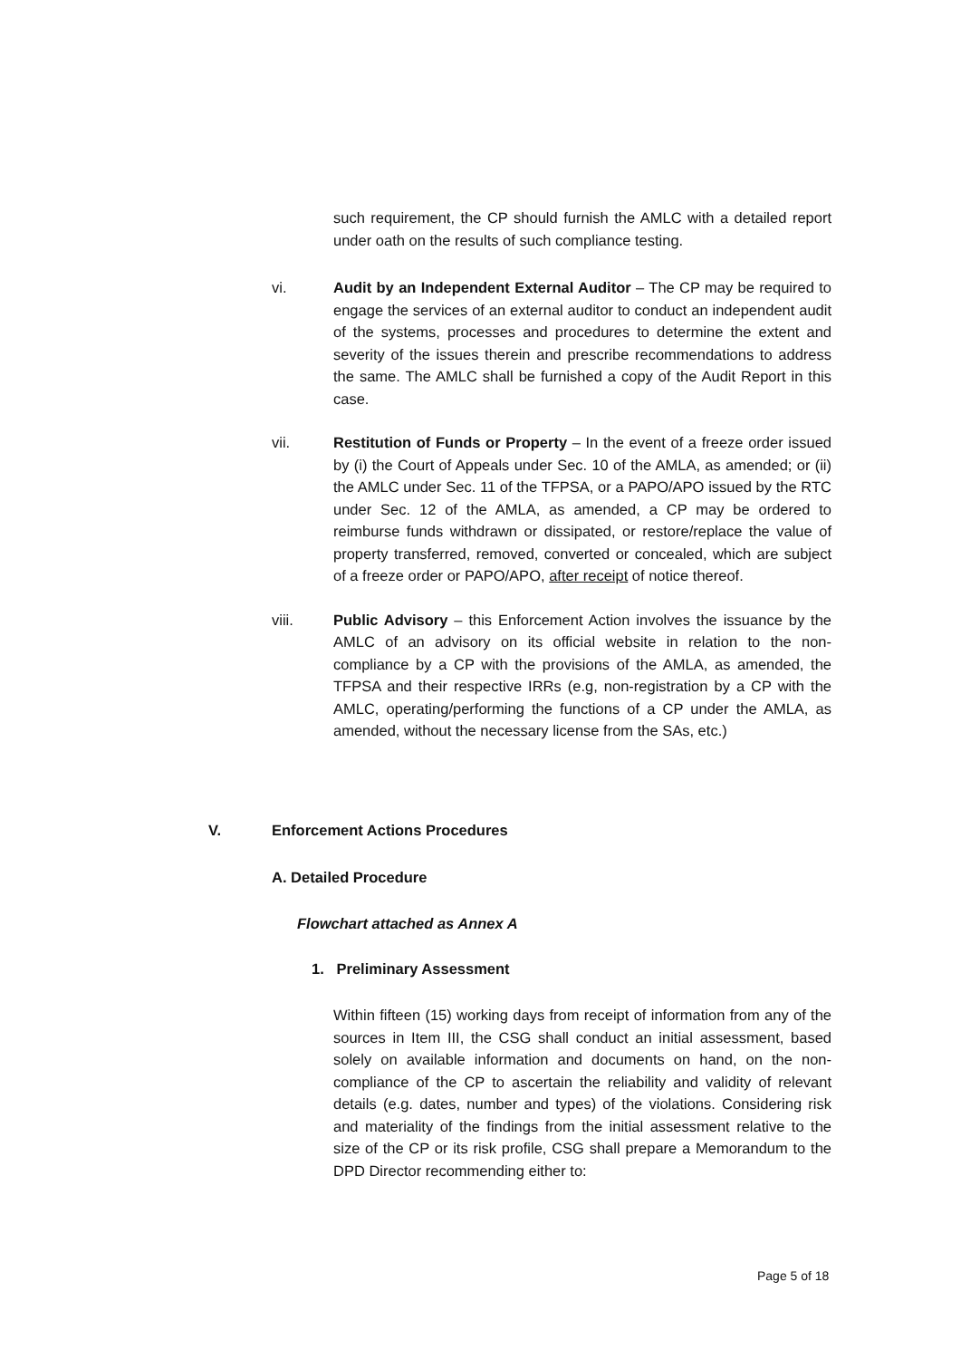such requirement, the CP should furnish the AMLC with a detailed report under oath on the results of such compliance testing.
vi. Audit by an Independent External Auditor – The CP may be required to engage the services of an external auditor to conduct an independent audit of the systems, processes and procedures to determine the extent and severity of the issues therein and prescribe recommendations to address the same. The AMLC shall be furnished a copy of the Audit Report in this case.
vii. Restitution of Funds or Property – In the event of a freeze order issued by (i) the Court of Appeals under Sec. 10 of the AMLA, as amended; or (ii) the AMLC under Sec. 11 of the TFPSA, or a PAPO/APO issued by the RTC under Sec. 12 of the AMLA, as amended, a CP may be ordered to reimburse funds withdrawn or dissipated, or restore/replace the value of property transferred, removed, converted or concealed, which are subject of a freeze order or PAPO/APO, after receipt of notice thereof.
viii. Public Advisory – this Enforcement Action involves the issuance by the AMLC of an advisory on its official website in relation to the non-compliance by a CP with the provisions of the AMLA, as amended, the TFPSA and their respective IRRs (e.g, non-registration by a CP with the AMLC, operating/performing the functions of a CP under the AMLA, as amended, without the necessary license from the SAs, etc.)
V. Enforcement Actions Procedures
A. Detailed Procedure
Flowchart attached as Annex A
1. Preliminary Assessment
Within fifteen (15) working days from receipt of information from any of the sources in Item III, the CSG shall conduct an initial assessment, based solely on available information and documents on hand, on the non-compliance of the CP to ascertain the reliability and validity of relevant details (e.g. dates, number and types) of the violations. Considering risk and materiality of the findings from the initial assessment relative to the size of the CP or its risk profile, CSG shall prepare a Memorandum to the DPD Director recommending either to:
Page 5 of 18